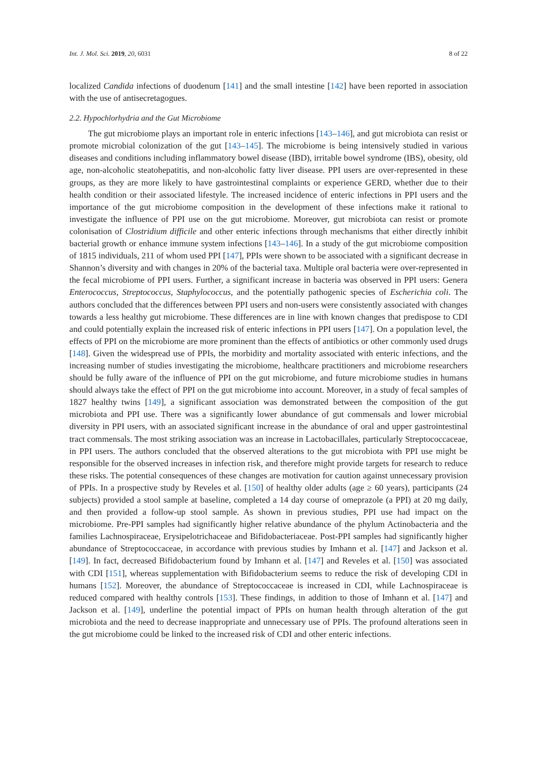Int. J. Mol. Sci. 2019, 20, 6031 8 of 22
localized Candida infections of duodenum [141] and the small intestine [142] have been reported in association with the use of antisecretagogues.
2.2. Hypochlorhydria and the Gut Microbiome
The gut microbiome plays an important role in enteric infections [143–146], and gut microbiota can resist or promote microbial colonization of the gut [143–145]. The microbiome is being intensively studied in various diseases and conditions including inflammatory bowel disease (IBD), irritable bowel syndrome (IBS), obesity, old age, non-alcoholic steatohepatitis, and non-alcoholic fatty liver disease. PPI users are over-represented in these groups, as they are more likely to have gastrointestinal complaints or experience GERD, whether due to their health condition or their associated lifestyle. The increased incidence of enteric infections in PPI users and the importance of the gut microbiome composition in the development of these infections make it rational to investigate the influence of PPI use on the gut microbiome. Moreover, gut microbiota can resist or promote colonisation of Clostridium difficile and other enteric infections through mechanisms that either directly inhibit bacterial growth or enhance immune system infections [143–146]. In a study of the gut microbiome composition of 1815 individuals, 211 of whom used PPI [147], PPIs were shown to be associated with a significant decrease in Shannon’s diversity and with changes in 20% of the bacterial taxa. Multiple oral bacteria were over-represented in the fecal microbiome of PPI users. Further, a significant increase in bacteria was observed in PPI users: Genera Enterococcus, Streptococcus, Staphylococcus, and the potentially pathogenic species of Escherichia coli. The authors concluded that the differences between PPI users and non-users were consistently associated with changes towards a less healthy gut microbiome. These differences are in line with known changes that predispose to CDI and could potentially explain the increased risk of enteric infections in PPI users [147]. On a population level, the effects of PPI on the microbiome are more prominent than the effects of antibiotics or other commonly used drugs [148]. Given the widespread use of PPIs, the morbidity and mortality associated with enteric infections, and the increasing number of studies investigating the microbiome, healthcare practitioners and microbiome researchers should be fully aware of the influence of PPI on the gut microbiome, and future microbiome studies in humans should always take the effect of PPI on the gut microbiome into account. Moreover, in a study of fecal samples of 1827 healthy twins [149], a significant association was demonstrated between the composition of the gut microbiota and PPI use. There was a significantly lower abundance of gut commensals and lower microbial diversity in PPI users, with an associated significant increase in the abundance of oral and upper gastrointestinal tract commensals. The most striking association was an increase in Lactobacillales, particularly Streptococcaceae, in PPI users. The authors concluded that the observed alterations to the gut microbiota with PPI use might be responsible for the observed increases in infection risk, and therefore might provide targets for research to reduce these risks. The potential consequences of these changes are motivation for caution against unnecessary provision of PPIs. In a prospective study by Reveles et al. [150] of healthy older adults (age ≥ 60 years), participants (24 subjects) provided a stool sample at baseline, completed a 14 day course of omeprazole (a PPI) at 20 mg daily, and then provided a follow-up stool sample. As shown in previous studies, PPI use had impact on the microbiome. Pre-PPI samples had significantly higher relative abundance of the phylum Actinobacteria and the families Lachnospiraceae, Erysipelotrichaceae and Bifidobacteriaceae. Post-PPI samples had significantly higher abundance of Streptococcaceae, in accordance with previous studies by Imhann et al. [147] and Jackson et al. [149]. In fact, decreased Bifidobacterium found by Imhann et al. [147] and Reveles et al. [150] was associated with CDI [151], whereas supplementation with Bifidobacterium seems to reduce the risk of developing CDI in humans [152]. Moreover, the abundance of Streptococcaceae is increased in CDI, while Lachnospiraceae is reduced compared with healthy controls [153]. These findings, in addition to those of Imhann et al. [147] and Jackson et al. [149], underline the potential impact of PPIs on human health through alteration of the gut microbiota and the need to decrease inappropriate and unnecessary use of PPIs. The profound alterations seen in the gut microbiome could be linked to the increased risk of CDI and other enteric infections.